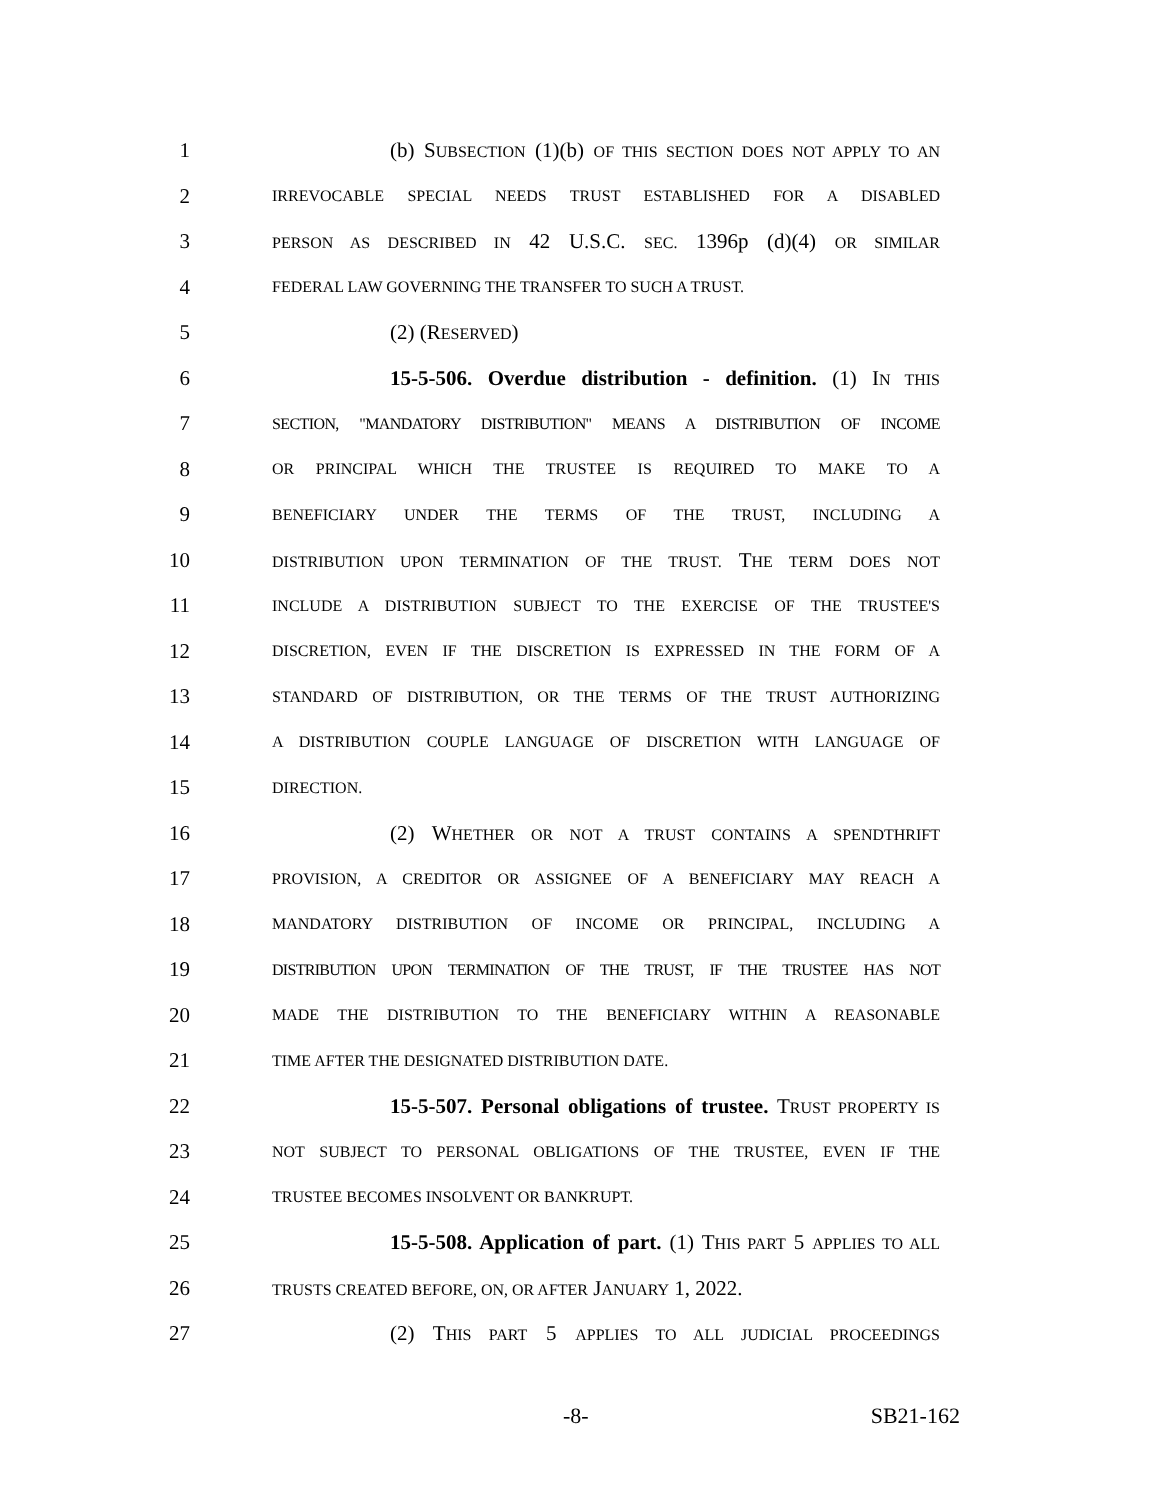1 (b) SUBSECTION (1)(b) OF THIS SECTION DOES NOT APPLY TO AN
2 IRREVOCABLE SPECIAL NEEDS TRUST ESTABLISHED FOR A DISABLED
3 PERSON AS DESCRIBED IN 42 U.S.C. SEC. 1396p (d)(4) OR SIMILAR
4 FEDERAL LAW GOVERNING THE TRANSFER TO SUCH A TRUST.
5 (2) (RESERVED)
6 15-5-506. Overdue distribution - definition. (1) IN THIS
7 SECTION, "MANDATORY DISTRIBUTION" MEANS A DISTRIBUTION OF INCOME
8 OR PRINCIPAL WHICH THE TRUSTEE IS REQUIRED TO MAKE TO A
9 BENEFICIARY UNDER THE TERMS OF THE TRUST, INCLUDING A
10 DISTRIBUTION UPON TERMINATION OF THE TRUST. THE TERM DOES NOT
11 INCLUDE A DISTRIBUTION SUBJECT TO THE EXERCISE OF THE TRUSTEE'S
12 DISCRETION, EVEN IF THE DISCRETION IS EXPRESSED IN THE FORM OF A
13 STANDARD OF DISTRIBUTION, OR THE TERMS OF THE TRUST AUTHORIZING
14 A DISTRIBUTION COUPLE LANGUAGE OF DISCRETION WITH LANGUAGE OF
15 DIRECTION.
16 (2) WHETHER OR NOT A TRUST CONTAINS A SPENDTHRIFT
17 PROVISION, A CREDITOR OR ASSIGNEE OF A BENEFICIARY MAY REACH A
18 MANDATORY DISTRIBUTION OF INCOME OR PRINCIPAL, INCLUDING A
19 DISTRIBUTION UPON TERMINATION OF THE TRUST, IF THE TRUSTEE HAS NOT
20 MADE THE DISTRIBUTION TO THE BENEFICIARY WITHIN A REASONABLE
21 TIME AFTER THE DESIGNATED DISTRIBUTION DATE.
22 15-5-507. Personal obligations of trustee. TRUST PROPERTY IS
23 NOT SUBJECT TO PERSONAL OBLIGATIONS OF THE TRUSTEE, EVEN IF THE
24 TRUSTEE BECOMES INSOLVENT OR BANKRUPT.
25 15-5-508. Application of part. (1) THIS PART 5 APPLIES TO ALL
26 TRUSTS CREATED BEFORE, ON, OR AFTER JANUARY 1, 2022.
27 (2) THIS PART 5 APPLIES TO ALL JUDICIAL PROCEEDINGS
-8- SB21-162